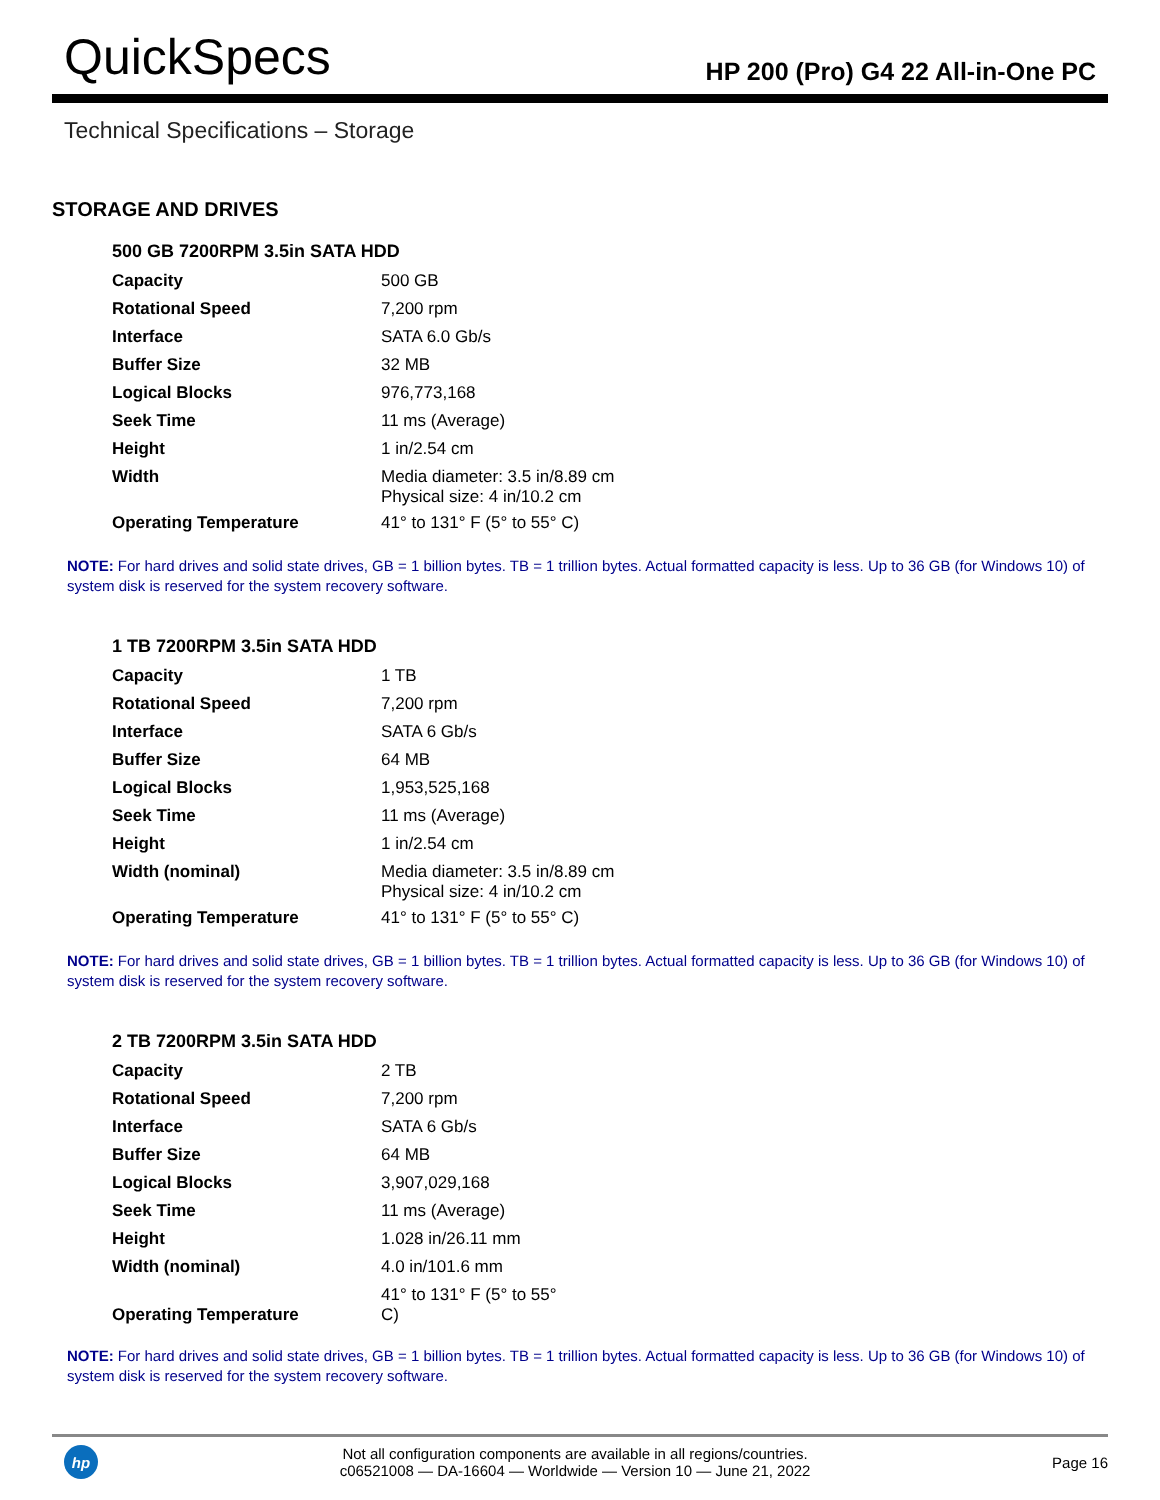QuickSpecs
HP 200 (Pro) G4 22 All-in-One PC
Technical Specifications – Storage
STORAGE AND DRIVES
500 GB 7200RPM 3.5in SATA HDD
| Capacity | 500 GB |
| Rotational Speed | 7,200 rpm |
| Interface | SATA 6.0 Gb/s |
| Buffer Size | 32 MB |
| Logical Blocks | 976,773,168 |
| Seek Time | 11 ms (Average) |
| Height | 1 in/2.54 cm |
| Width | Media diameter: 3.5 in/8.89 cm Physical size: 4 in/10.2 cm |
| Operating Temperature | 41° to 131° F (5° to 55° C) |
NOTE: For hard drives and solid state drives, GB = 1 billion bytes. TB = 1 trillion bytes. Actual formatted capacity is less. Up to 36 GB (for Windows 10) of system disk is reserved for the system recovery software.
1 TB 7200RPM 3.5in SATA HDD
| Capacity | 1 TB |
| Rotational Speed | 7,200 rpm |
| Interface | SATA 6 Gb/s |
| Buffer Size | 64 MB |
| Logical Blocks | 1,953,525,168 |
| Seek Time | 11 ms (Average) |
| Height | 1 in/2.54 cm |
| Width (nominal) | Media diameter: 3.5 in/8.89 cm Physical size: 4 in/10.2 cm |
| Operating Temperature | 41° to 131° F (5° to 55° C) |
NOTE: For hard drives and solid state drives, GB = 1 billion bytes. TB = 1 trillion bytes. Actual formatted capacity is less. Up to 36 GB (for Windows 10) of system disk is reserved for the system recovery software.
2 TB 7200RPM 3.5in SATA HDD
| Capacity | 2 TB |
| Rotational Speed | 7,200 rpm |
| Interface | SATA 6 Gb/s |
| Buffer Size | 64 MB |
| Logical Blocks | 3,907,029,168 |
| Seek Time | 11 ms (Average) |
| Height | 1.028 in/26.11 mm |
| Width (nominal) | 4.0 in/101.6 mm |
| Operating Temperature | 41° to 131° F (5° to 55° C) |
NOTE: For hard drives and solid state drives, GB = 1 billion bytes. TB = 1 trillion bytes. Actual formatted capacity is less. Up to 36 GB (for Windows 10) of system disk is reserved for the system recovery software.
hp
Not all configuration components are available in all regions/countries.
c06521008 — DA-16604 — Worldwide — Version 10 — June 21, 2022
Page 16